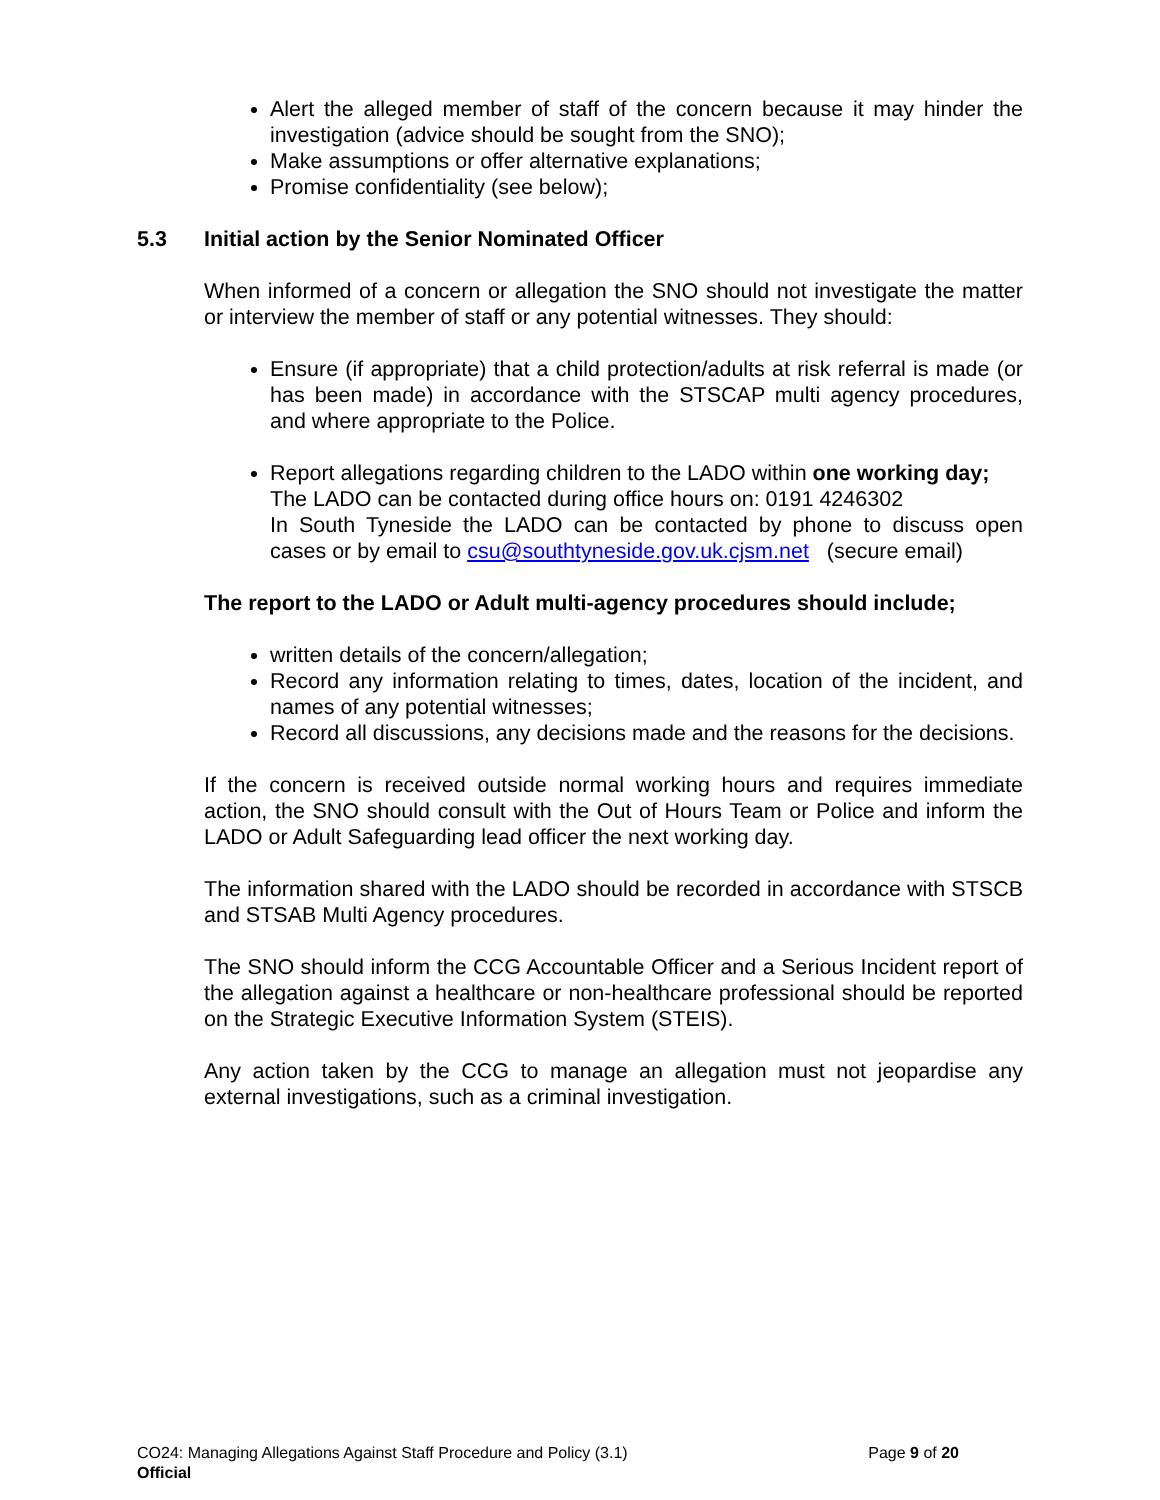Alert the alleged member of staff of the concern because it may hinder the investigation (advice should be sought from the SNO);
Make assumptions or offer alternative explanations;
Promise confidentiality (see below);
5.3 Initial action by the Senior Nominated Officer
When informed of a concern or allegation the SNO should not investigate the matter or interview the member of staff or any potential witnesses. They should:
Ensure (if appropriate) that a child protection/adults at risk referral is made (or has been made) in accordance with the STSCAP multi agency procedures, and where appropriate to the Police.
Report allegations regarding children to the LADO within one working day;
The LADO can be contacted during office hours on: 0191 4246302
In South Tyneside the LADO can be contacted by phone to discuss open cases or by email to csu@southtyneside.gov.uk.cjsm.net (secure email)
The report to the LADO or Adult multi-agency procedures should include;
written details of the concern/allegation;
Record any information relating to times, dates, location of the incident, and names of any potential witnesses;
Record all discussions, any decisions made and the reasons for the decisions.
If the concern is received outside normal working hours and requires immediate action, the SNO should consult with the Out of Hours Team or Police and inform the LADO or Adult Safeguarding lead officer the next working day.
The information shared with the LADO should be recorded in accordance with STSCB and STSAB Multi Agency procedures.
The SNO should inform the CCG Accountable Officer and a Serious Incident report of the allegation against a healthcare or non-healthcare professional should be reported on the Strategic Executive Information System (STEIS).
Any action taken by the CCG to manage an allegation must not jeopardise any external investigations, such as a criminal investigation.
CO24: Managing Allegations Against Staff Procedure and Policy (3.1) Page 9 of 20
Official